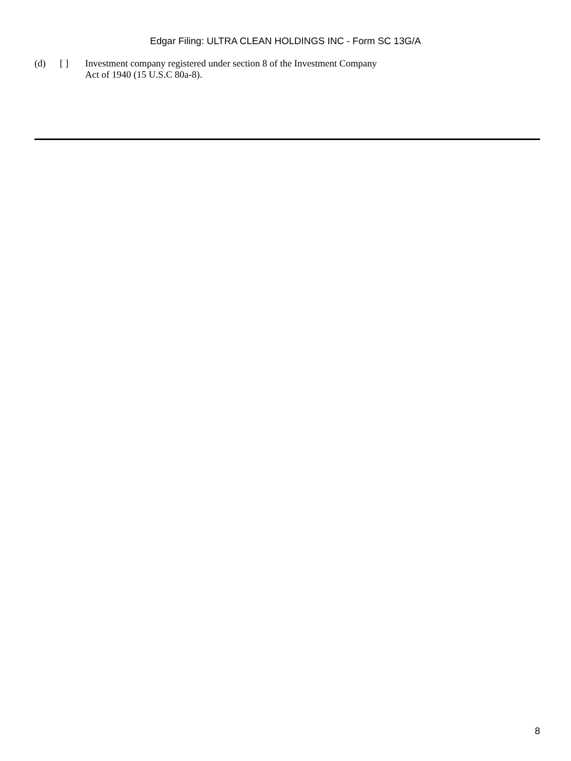Edgar Filing: ULTRA CLEAN HOLDINGS INC - Form SC 13G/A
(d) [ ] Investment company registered under section 8 of the Investment Company
Act of 1940 (15 U.S.C 80a-8).
8